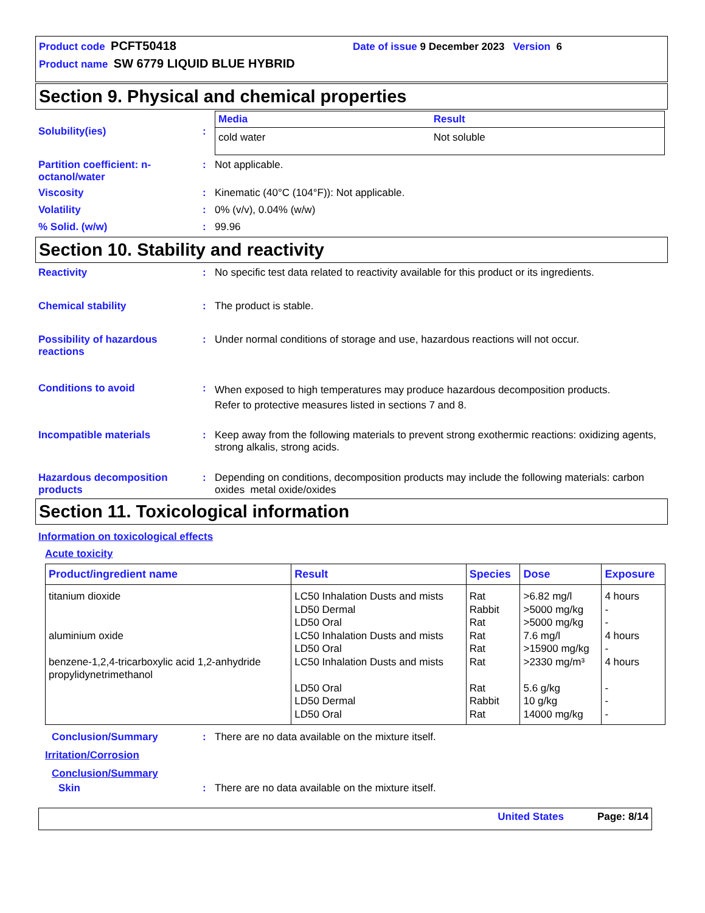Product code PCFT50418 Date of issue 9 December 2023 Version 6
Product name SW 6779 LIQUID BLUE HYBRID
Section 9. Physical and chemical properties
Solubility(ies) :
| Media | Result |
| --- | --- |
| cold water | Not soluble |
Partition coefficient: n-octanol/water
: Not applicable.
Viscosity : Kinematic (40°C (104°F)): Not applicable.
Volatility : 0% (v/v), 0.04% (w/w)
% Solid. (w/w) : 99.96
Section 10. Stability and reactivity
Reactivity : No specific test data related to reactivity available for this product or its ingredients.
Chemical stability : The product is stable.
Possibility of hazardous reactions
: Under normal conditions of storage and use, hazardous reactions will not occur.
Conditions to avoid :
When exposed to high temperatures may produce hazardous decomposition products.
Refer to protective measures listed in sections 7 and 8.
Incompatible materials : Keep away from the following materials to prevent strong exothermic reactions: oxidizing agents, strong alkalis, strong acids.
Hazardous decomposition products
: Depending on conditions, decomposition products may include the following materials: carbon oxides metal oxide/oxides
Section 11. Toxicological information
Information on toxicological effects
Acute toxicity
| Product/ingredient name | Result | Species | Dose | Exposure |
| --- | --- | --- | --- | --- |
| titanium dioxide aluminium oxide benzene-1,2,4-tricarboxylic acid 1,2-anhydride propylidynetrimethanol | LC50 Inhalation Dusts and mists LD50 Dermal LD50 Oral LC50 Inhalation Dusts and mists LD50 Oral LC50 Inhalation Dusts and mists LD50 Oral LD50 Dermal LD50 Oral | Rat Rabbit Rat Rat Rat Rat Rat Rabbit Rat | >6.82 mg/l >5000 mg/kg >5000 mg/kg 7.6 mg/l >15900 mg/kg >2330 mg/m³ 5.6 g/kg 10 g/kg 14000 mg/kg | 4 hours - - 4 hours - 4 hours - - - |
Conclusion/Summary : There are no data available on the mixture itself.
Irritation/Corrosion
Conclusion/Summary
Skin : There are no data available on the mixture itself.
United States Page: 8/14